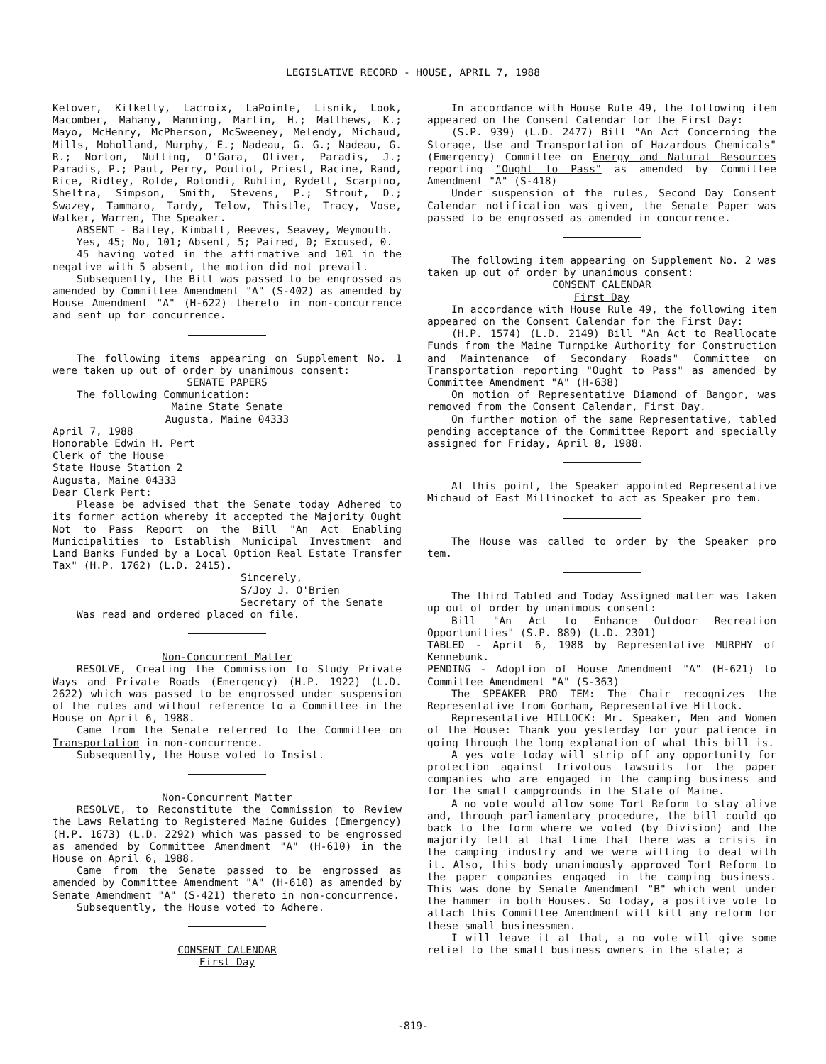LEGISLATIVE RECORD - HOUSE, APRIL 7, 1988
Ketover, Kilkelly, Lacroix, LaPointe, Lisnik, Look, Macomber, Mahany, Manning, Martin, H.; Matthews, K.; Mayo, McHenry, McPherson, McSweeney, Melendy, Michaud, Mills, Moholland, Murphy, E.; Nadeau, G. G.; Nadeau, G. R.; Norton, Nutting, O'Gara, Oliver, Paradis, J.; Paradis, P.; Paul, Perry, Pouliot, Priest, Racine, Rand, Rice, Ridley, Rolde, Rotondi, Ruhlin, Rydell, Scarpino, Sheltra, Simpson, Smith, Stevens, P.; Strout, D.; Swazey, Tammaro, Tardy, Telow, Thistle, Tracy, Vose, Walker, Warren, The Speaker.
ABSENT - Bailey, Kimball, Reeves, Seavey, Weymouth.
Yes, 45; No, 101; Absent, 5; Paired, 0; Excused, 0.
45 having voted in the affirmative and 101 in the negative with 5 absent, the motion did not prevail.
Subsequently, the Bill was passed to be engrossed as amended by Committee Amendment "A" (S-402) as amended by House Amendment "A" (H-622) thereto in non-concurrence and sent up for concurrence.
The following items appearing on Supplement No. 1 were taken up out of order by unanimous consent:
SENATE PAPERS
The following Communication:
Maine State Senate
Augusta, Maine 04333
April 7, 1988
Honorable Edwin H. Pert
Clerk of the House
State House Station 2
Augusta, Maine 04333
Dear Clerk Pert:
Please be advised that the Senate today Adhered to its former action whereby it accepted the Majority Ought Not to Pass Report on the Bill "An Act Enabling Municipalities to Establish Municipal Investment and Land Banks Funded by a Local Option Real Estate Transfer Tax" (H.P. 1762) (L.D. 2415).
Sincerely,
S/Joy J. O'Brien
Secretary of the Senate
Was read and ordered placed on file.
Non-Concurrent Matter
RESOLVE, Creating the Commission to Study Private Ways and Private Roads (Emergency) (H.P. 1922) (L.D. 2622) which was passed to be engrossed under suspension of the rules and without reference to a Committee in the House on April 6, 1988.
Came from the Senate referred to the Committee on Transportation in non-concurrence.
Subsequently, the House voted to Insist.
Non-Concurrent Matter
RESOLVE, to Reconstitute the Commission to Review the Laws Relating to Registered Maine Guides (Emergency) (H.P. 1673) (L.D. 2292) which was passed to be engrossed as amended by Committee Amendment "A" (H-610) in the House on April 6, 1988.
Came from the Senate passed to be engrossed as amended by Committee Amendment "A" (H-610) as amended by Senate Amendment "A" (S-421) thereto in non-concurrence.
Subsequently, the House voted to Adhere.
CONSENT CALENDAR
First Day
In accordance with House Rule 49, the following item appeared on the Consent Calendar for the First Day:
(S.P. 939) (L.D. 2477) Bill "An Act Concerning the Storage, Use and Transportation of Hazardous Chemicals" (Emergency) Committee on Energy and Natural Resources reporting "Ought to Pass" as amended by Committee Amendment "A" (S-418)
Under suspension of the rules, Second Day Consent Calendar notification was given, the Senate Paper was passed to be engrossed as amended in concurrence.
The following item appearing on Supplement No. 2 was taken up out of order by unanimous consent:
CONSENT CALENDAR
First Day
In accordance with House Rule 49, the following item appeared on the Consent Calendar for the First Day:
(H.P. 1574) (L.D. 2149) Bill "An Act to Reallocate Funds from the Maine Turnpike Authority for Construction and Maintenance of Secondary Roads" Committee on Transportation reporting "Ought to Pass" as amended by Committee Amendment "A" (H-638)
On motion of Representative Diamond of Bangor, was removed from the Consent Calendar, First Day.
On further motion of the same Representative, tabled pending acceptance of the Committee Report and specially assigned for Friday, April 8, 1988.
At this point, the Speaker appointed Representative Michaud of East Millinocket to act as Speaker pro tem.
The House was called to order by the Speaker pro tem.
The third Tabled and Today Assigned matter was taken up out of order by unanimous consent:
Bill "An Act to Enhance Outdoor Recreation Opportunities" (S.P. 889) (L.D. 2301)
TABLED - April 6, 1988 by Representative MURPHY of Kennebunk.
PENDING - Adoption of House Amendment "A" (H-621) to Committee Amendment "A" (S-363)
The SPEAKER PRO TEM: The Chair recognizes the Representative from Gorham, Representative Hillock.
Representative HILLOCK: Mr. Speaker, Men and Women of the House: Thank you yesterday for your patience in going through the long explanation of what this bill is.
A yes vote today will strip off any opportunity for protection against frivolous lawsuits for the paper companies who are engaged in the camping business and for the small campgrounds in the State of Maine.
A no vote would allow some Tort Reform to stay alive and, through parliamentary procedure, the bill could go back to the form where we voted (by Division) and the majority felt at that time that there was a crisis in the camping industry and we were willing to deal with it. Also, this body unanimously approved Tort Reform to the paper companies engaged in the camping business. This was done by Senate Amendment "B" which went under the hammer in both Houses. So today, a positive vote to attach this Committee Amendment will kill any reform for these small businessmen.
I will leave it at that, a no vote will give some relief to the small business owners in the state; a
-819-